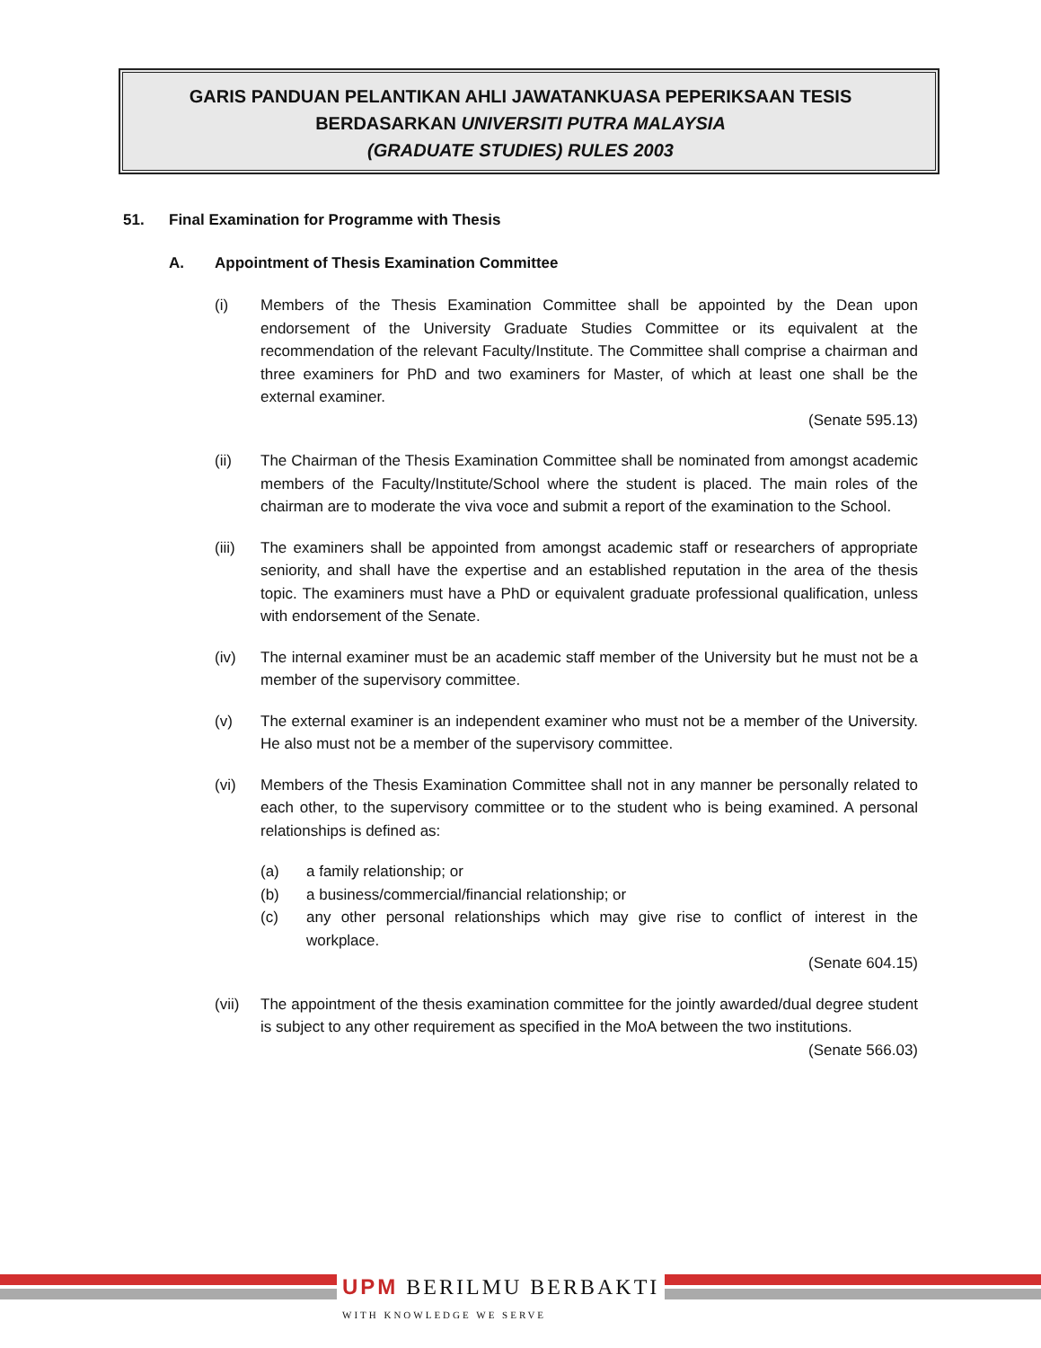GARIS PANDUAN PELANTIKAN AHLI JAWATANKUASA PEPERIKSAAN TESIS
BERDASARKAN UNIVERSITI PUTRA MALAYSIA
(GRADUATE STUDIES) RULES 2003
51. Final Examination for Programme with Thesis
A. Appointment of Thesis Examination Committee
(i) Members of the Thesis Examination Committee shall be appointed by the Dean upon endorsement of the University Graduate Studies Committee or its equivalent at the recommendation of the relevant Faculty/Institute. The Committee shall comprise a chairman and three examiners for PhD and two examiners for Master, of which at least one shall be the external examiner.
(Senate 595.13)
(ii) The Chairman of the Thesis Examination Committee shall be nominated from amongst academic members of the Faculty/Institute/School where the student is placed. The main roles of the chairman are to moderate the viva voce and submit a report of the examination to the School.
(iii) The examiners shall be appointed from amongst academic staff or researchers of appropriate seniority, and shall have the expertise and an established reputation in the area of the thesis topic. The examiners must have a PhD or equivalent graduate professional qualification, unless with endorsement of the Senate.
(iv) The internal examiner must be an academic staff member of the University but he must not be a member of the supervisory committee.
(v) The external examiner is an independent examiner who must not be a member of the University. He also must not be a member of the supervisory committee.
(vi) Members of the Thesis Examination Committee shall not in any manner be personally related to each other, to the supervisory committee or to the student who is being examined. A personal relationships is defined as:
(a) a family relationship; or
(b) a business/commercial/financial relationship; or
(c) any other personal relationships which may give rise to conflict of interest in the workplace.
(Senate 604.15)
(vii) The appointment of the thesis examination committee for the jointly awarded/dual degree student is subject to any other requirement as specified in the MoA between the two institutions.
(Senate 566.03)
UPM BERILMU BERBAKTI
WITH KNOWLEDGE WE SERVE